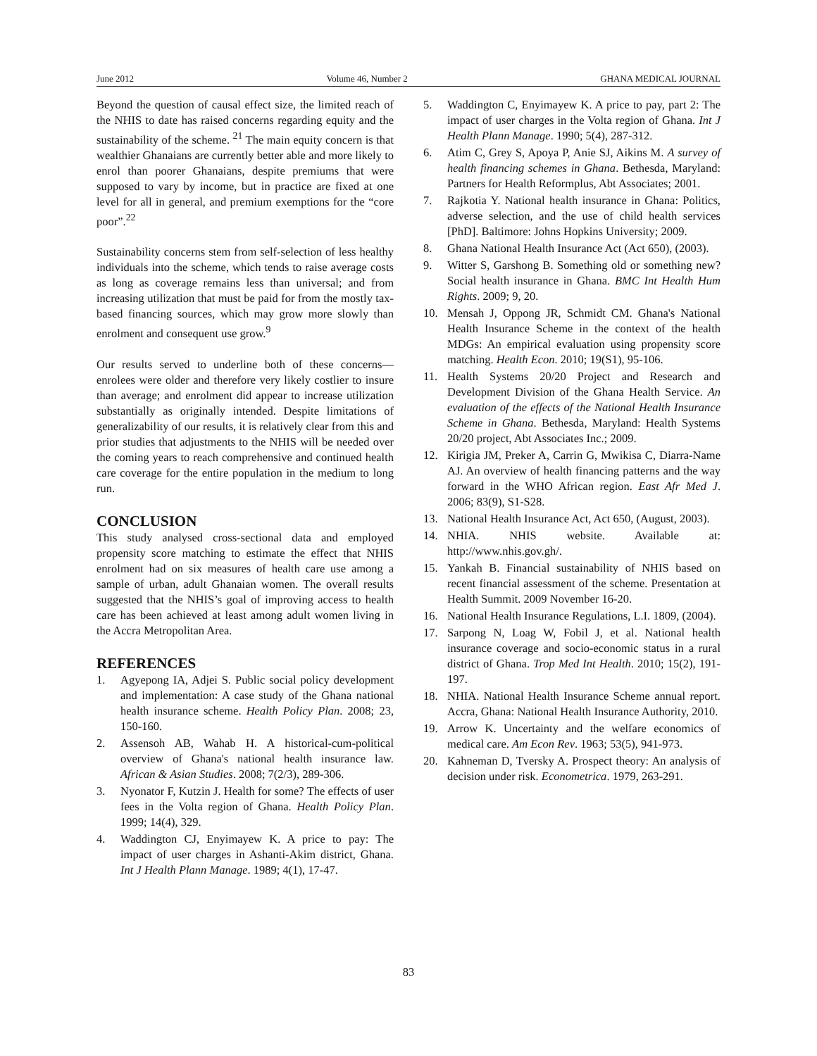June 2012 Volume 46, Number 2 GHANA MEDICAL JOURNAL
Beyond the question of causal effect size, the limited reach of the NHIS to date has raised concerns regarding equity and the sustainability of the scheme. <sup>21</sup> The main equity concern is that wealthier Ghanaians are currently better able and more likely to enrol than poorer Ghanaians, despite premiums that were supposed to vary by income, but in practice are fixed at one level for all in general, and premium exemptions for the “core poor”.<sup>22</sup>
Sustainability concerns stem from self-selection of less healthy individuals into the scheme, which tends to raise average costs as long as coverage remains less than universal; and from increasing utilization that must be paid for from the mostly tax-based financing sources, which may grow more slowly than enrolment and consequent use grow.<sup>9</sup>
Our results served to underline both of these concerns—enrolees were older and therefore very likely costlier to insure than average; and enrolment did appear to increase utilization substantially as originally intended. Despite limitations of generalizability of our results, it is relatively clear from this and prior studies that adjustments to the NHIS will be needed over the coming years to reach comprehensive and continued health care coverage for the entire population in the medium to long run.
CONCLUSION
This study analysed cross-sectional data and employed propensity score matching to estimate the effect that NHIS enrolment had on six measures of health care use among a sample of urban, adult Ghanaian women. The overall results suggested that the NHIS’s goal of improving access to health care has been achieved at least among adult women living in the Accra Metropolitan Area.
REFERENCES
1. Agyepong IA, Adjei S. Public social policy development and implementation: A case study of the Ghana national health insurance scheme. Health Policy Plan. 2008; 23, 150-160.
2. Assensoh AB, Wahab H. A historical-cum-political overview of Ghana's national health insurance law. African & Asian Studies. 2008; 7(2/3), 289-306.
3. Nyonator F, Kutzin J. Health for some? The effects of user fees in the Volta region of Ghana. Health Policy Plan. 1999; 14(4), 329.
4. Waddington CJ, Enyimayew K. A price to pay: The impact of user charges in Ashanti-Akim district, Ghana. Int J Health Plann Manage. 1989; 4(1), 17-47.
5. Waddington C, Enyimayew K. A price to pay, part 2: The impact of user charges in the Volta region of Ghana. Int J Health Plann Manage. 1990; 5(4), 287-312.
6. Atim C, Grey S, Apoya P, Anie SJ, Aikins M. A survey of health financing schemes in Ghana. Bethesda, Maryland: Partners for Health Reformplus, Abt Associates; 2001.
7. Rajkotia Y. National health insurance in Ghana: Politics, adverse selection, and the use of child health services [PhD]. Baltimore: Johns Hopkins University; 2009.
8. Ghana National Health Insurance Act (Act 650), (2003).
9. Witter S, Garshong B. Something old or something new? Social health insurance in Ghana. BMC Int Health Hum Rights. 2009; 9, 20.
10. Mensah J, Oppong JR, Schmidt CM. Ghana's National Health Insurance Scheme in the context of the health MDGs: An empirical evaluation using propensity score matching. Health Econ. 2010; 19(S1), 95-106.
11. Health Systems 20/20 Project and Research and Development Division of the Ghana Health Service. An evaluation of the effects of the National Health Insurance Scheme in Ghana. Bethesda, Maryland: Health Systems 20/20 project, Abt Associates Inc.; 2009.
12. Kirigia JM, Preker A, Carrin G, Mwikisa C, Diarra-Name AJ. An overview of health financing patterns and the way forward in the WHO African region. East Afr Med J. 2006; 83(9), S1-S28.
13. National Health Insurance Act, Act 650, (August, 2003).
14. NHIA. NHIS website. Available at: http://www.nhis.gov.gh/.
15. Yankah B. Financial sustainability of NHIS based on recent financial assessment of the scheme. Presentation at Health Summit. 2009 November 16-20.
16. National Health Insurance Regulations, L.I. 1809, (2004).
17. Sarpong N, Loag W, Fobil J, et al. National health insurance coverage and socio-economic status in a rural district of Ghana. Trop Med Int Health. 2010; 15(2), 191-197.
18. NHIA. National Health Insurance Scheme annual report. Accra, Ghana: National Health Insurance Authority, 2010.
19. Arrow K. Uncertainty and the welfare economics of medical care. Am Econ Rev. 1963; 53(5), 941-973.
20. Kahneman D, Tversky A. Prospect theory: An analysis of decision under risk. Econometrica. 1979, 263-291.
83